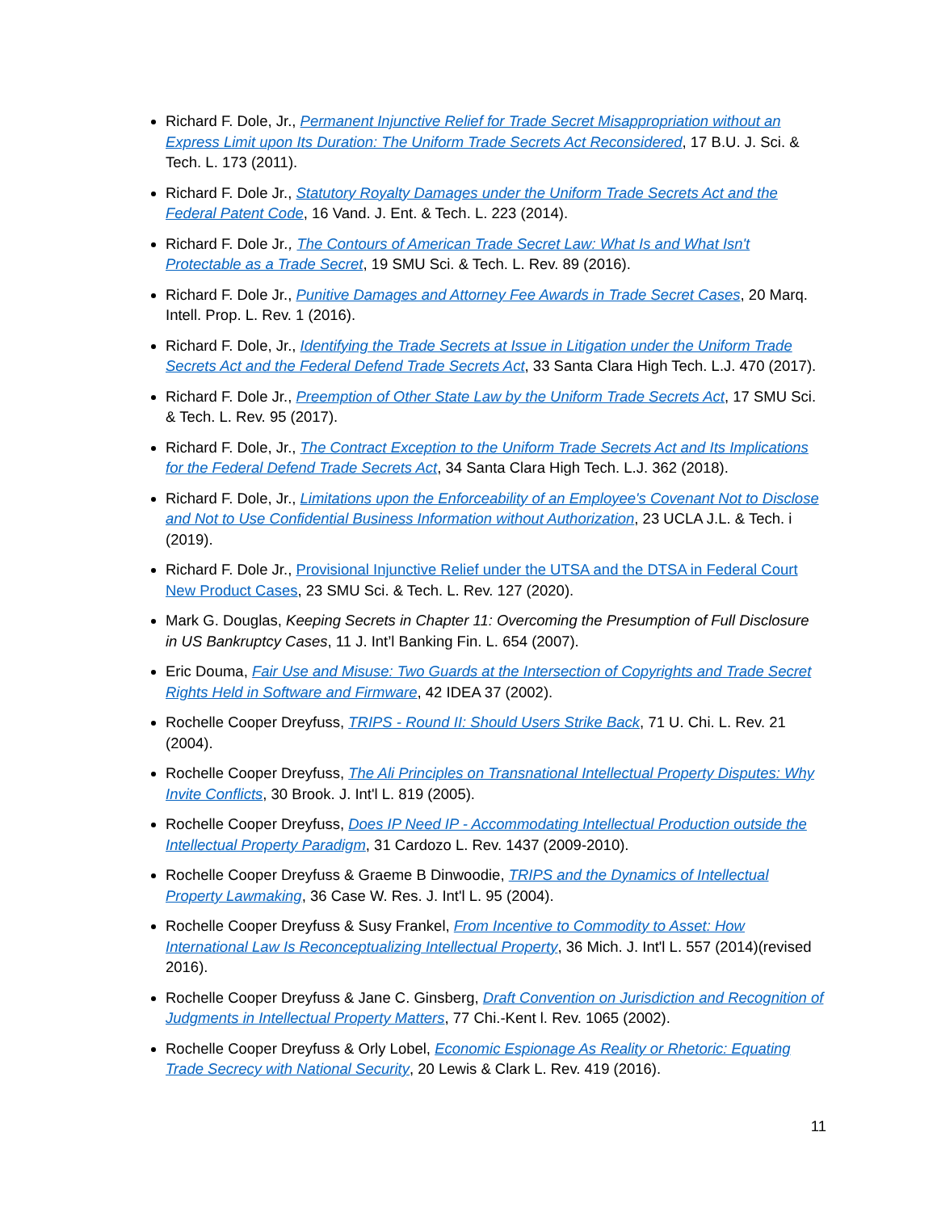Richard F. Dole, Jr., Permanent Injunctive Relief for Trade Secret Misappropriation without an Express Limit upon Its Duration: The Uniform Trade Secrets Act Reconsidered, 17 B.U. J. Sci. & Tech. L. 173 (2011).
Richard F. Dole Jr., Statutory Royalty Damages under the Uniform Trade Secrets Act and the Federal Patent Code, 16 Vand. J. Ent. & Tech. L. 223 (2014).
Richard F. Dole Jr., The Contours of American Trade Secret Law: What Is and What Isn't Protectable as a Trade Secret, 19 SMU Sci. & Tech. L. Rev. 89 (2016).
Richard F. Dole Jr., Punitive Damages and Attorney Fee Awards in Trade Secret Cases, 20 Marq. Intell. Prop. L. Rev. 1 (2016).
Richard F. Dole, Jr., Identifying the Trade Secrets at Issue in Litigation under the Uniform Trade Secrets Act and the Federal Defend Trade Secrets Act, 33 Santa Clara High Tech. L.J. 470 (2017).
Richard F. Dole Jr., Preemption of Other State Law by the Uniform Trade Secrets Act, 17 SMU Sci. & Tech. L. Rev. 95 (2017).
Richard F. Dole, Jr., The Contract Exception to the Uniform Trade Secrets Act and Its Implications for the Federal Defend Trade Secrets Act, 34 Santa Clara High Tech. L.J. 362 (2018).
Richard F. Dole, Jr., Limitations upon the Enforceability of an Employee's Covenant Not to Disclose and Not to Use Confidential Business Information without Authorization, 23 UCLA J.L. & Tech. i (2019).
Richard F. Dole Jr., Provisional Injunctive Relief under the UTSA and the DTSA in Federal Court New Product Cases, 23 SMU Sci. & Tech. L. Rev. 127 (2020).
Mark G. Douglas, Keeping Secrets in Chapter 11: Overcoming the Presumption of Full Disclosure in US Bankruptcy Cases, 11 J. Int’l Banking Fin. L. 654 (2007).
Eric Douma, Fair Use and Misuse: Two Guards at the Intersection of Copyrights and Trade Secret Rights Held in Software and Firmware, 42 IDEA 37 (2002).
Rochelle Cooper Dreyfuss, TRIPS - Round II: Should Users Strike Back, 71 U. Chi. L. Rev. 21 (2004).
Rochelle Cooper Dreyfuss, The Ali Principles on Transnational Intellectual Property Disputes: Why Invite Conflicts, 30 Brook. J. Int'l L. 819 (2005).
Rochelle Cooper Dreyfuss, Does IP Need IP - Accommodating Intellectual Production outside the Intellectual Property Paradigm, 31 Cardozo L. Rev. 1437 (2009-2010).
Rochelle Cooper Dreyfuss & Graeme B Dinwoodie, TRIPS and the Dynamics of Intellectual Property Lawmaking, 36 Case W. Res. J. Int'l L. 95 (2004).
Rochelle Cooper Dreyfuss & Susy Frankel, From Incentive to Commodity to Asset: How International Law Is Reconceptualizing Intellectual Property, 36 Mich. J. Int'l L. 557 (2014)(revised 2016).
Rochelle Cooper Dreyfuss & Jane C. Ginsberg, Draft Convention on Jurisdiction and Recognition of Judgments in Intellectual Property Matters, 77 Chi.-Kent l. Rev. 1065 (2002).
Rochelle Cooper Dreyfuss & Orly Lobel, Economic Espionage As Reality or Rhetoric: Equating Trade Secrecy with National Security, 20 Lewis & Clark L. Rev. 419 (2016).
11